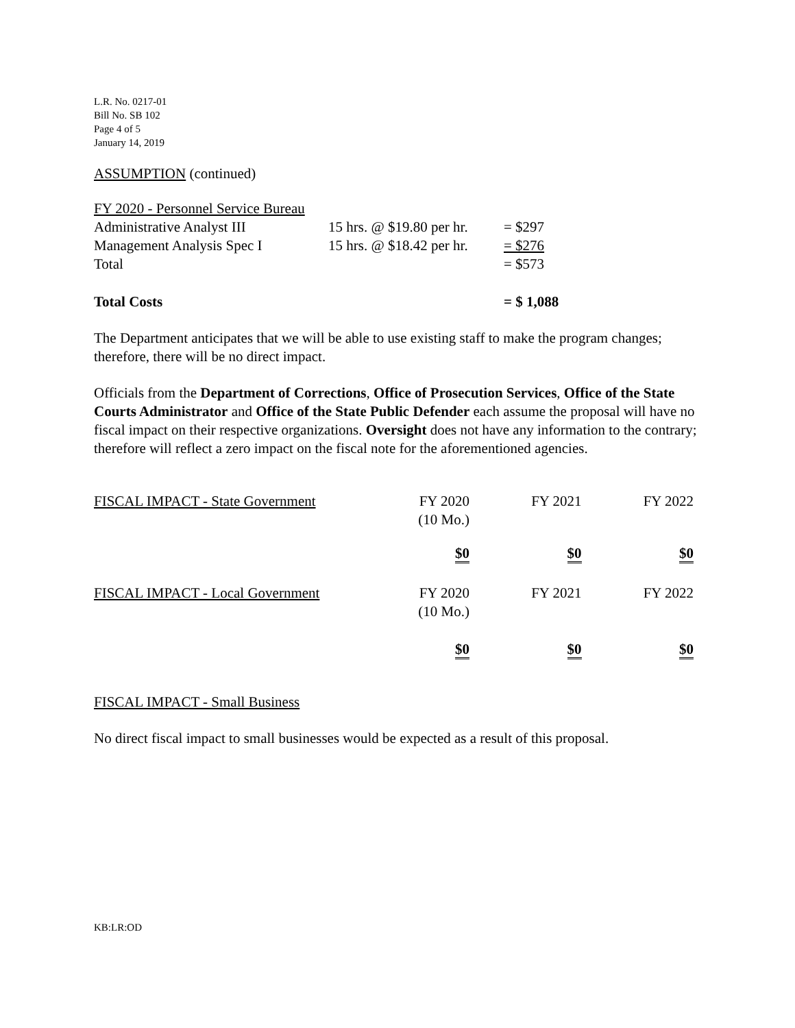L.R. No. 0217-01
Bill No. SB 102
Page 4 of 5
January 14, 2019
ASSUMPTION (continued)
| FY 2020 - Personnel Service Bureau | | |
| Administrative Analyst III | 15 hrs. @ $19.80 per hr. | = $297 |
| Management Analysis Spec I | 15 hrs. @ $18.42 per hr. | = $276 |
| Total | | = $573 |
| Total Costs | | = $ 1,088 |
The Department anticipates that we will be able to use existing staff to make the program changes; therefore, there will be no direct impact.
Officials from the Department of Corrections, Office of Prosecution Services, Office of the State Courts Administrator and Office of the State Public Defender each assume the proposal will have no fiscal impact on their respective organizations. Oversight does not have any information to the contrary; therefore will reflect a zero impact on the fiscal note for the aforementioned agencies.
| FISCAL IMPACT - State Government | FY 2020 (10 Mo.) | FY 2021 | FY 2022 |
| | $0 | $0 | $0 |
| FISCAL IMPACT - Local Government | FY 2020 (10 Mo.) | FY 2021 | FY 2022 |
| | $0 | $0 | $0 |
FISCAL IMPACT - Small Business
No direct fiscal impact to small businesses would be expected as a result of this proposal.
KB:LR:OD